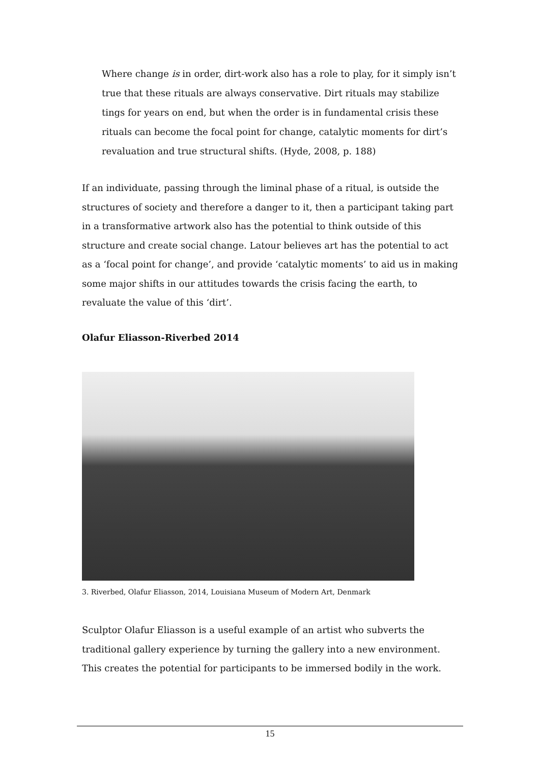Where change is in order, dirt-work also has a role to play, for it simply isn’t true that these rituals are always conservative. Dirt rituals may stabilize tings for years on end, but when the order is in fundamental crisis these rituals can become the focal point for change, catalytic moments for dirt’s revaluation and true structural shifts. (Hyde, 2008, p. 188)
If an individuate, passing through the liminal phase of a ritual, is outside the structures of society and therefore a danger to it, then a participant taking part in a transformative artwork also has the potential to think outside of this structure and create social change. Latour believes art has the potential to act as a ‘focal point for change’, and provide ‘catalytic moments’ to aid us in making some major shifts in our attitudes towards the crisis facing the earth, to revaluate the value of this ‘dirt’.
Olafur Eliasson-Riverbed 2014
3. Riverbed, Olafur Eliasson, 2014, Louisiana Museum of Modern Art, Denmark
Sculptor Olafur Eliasson is a useful example of an artist who subverts the traditional gallery experience by turning the gallery into a new environment. This creates the potential for participants to be immersed bodily in the work.
15